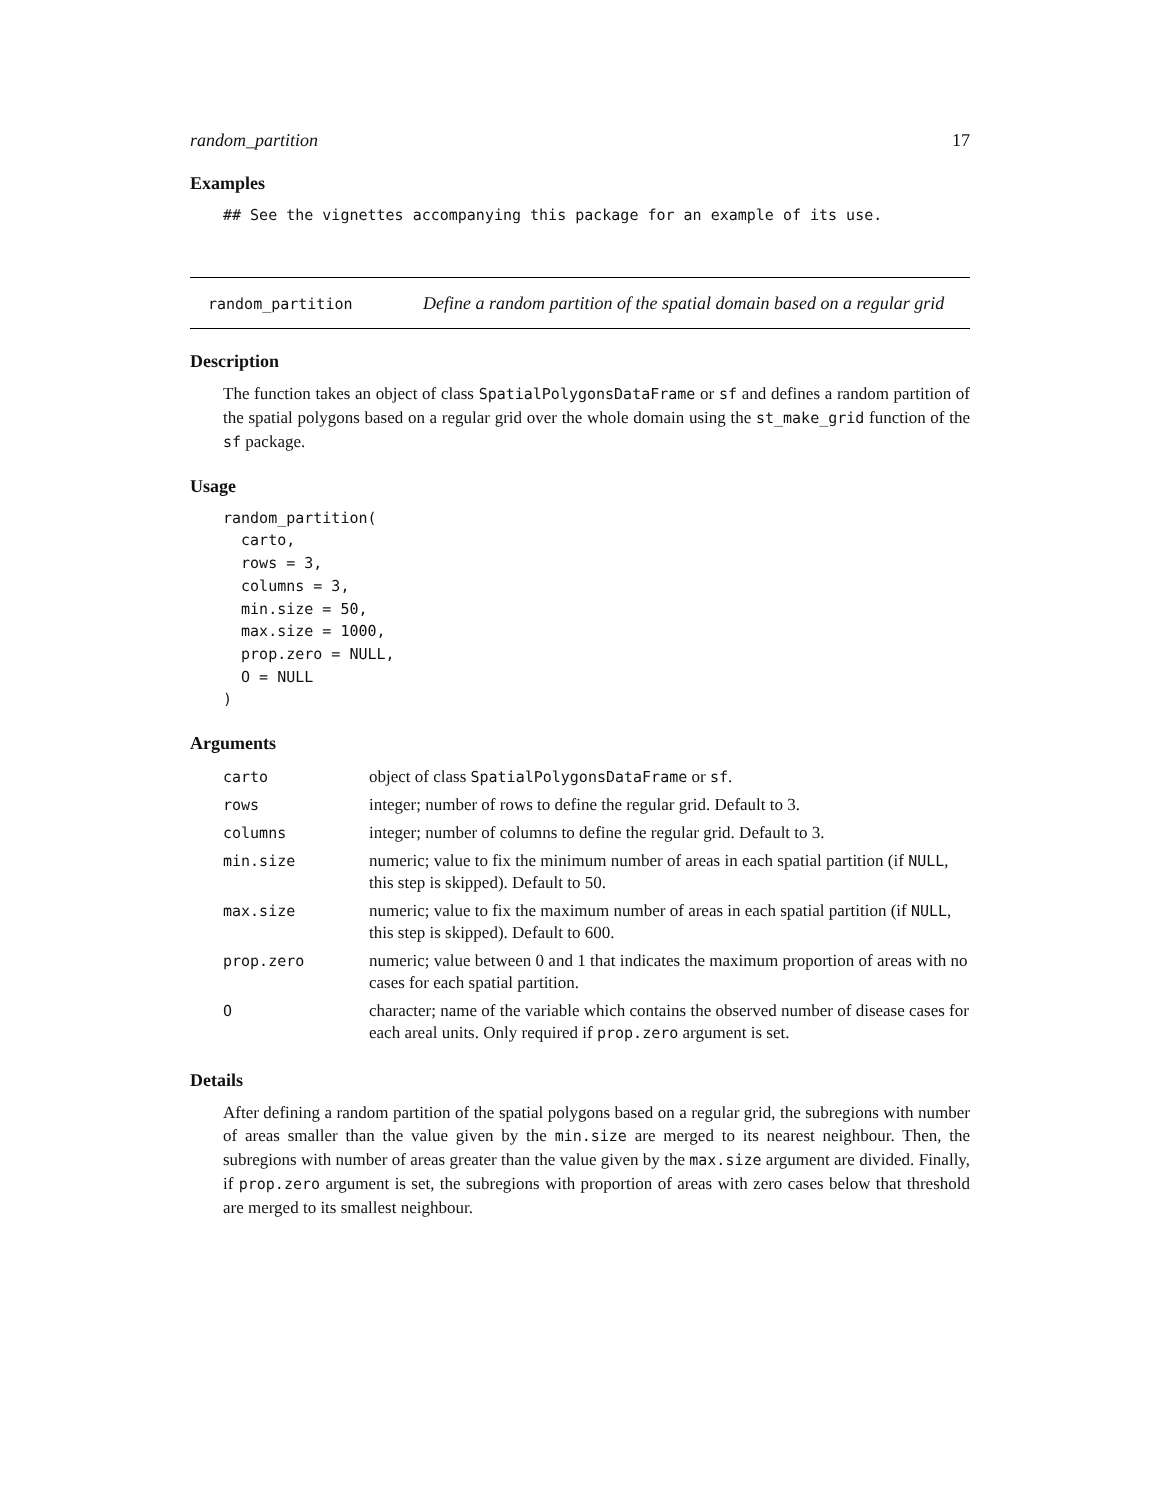random_partition 17
Examples
## See the vignettes accompanying this package for an example of its use.
random_partition
Define a random partition of the spatial domain based on a regular grid
Description
The function takes an object of class SpatialPolygonsDataFrame or sf and defines a random partition of the spatial polygons based on a regular grid over the whole domain using the st_make_grid function of the sf package.
Usage
random_partition(
  carto,
  rows = 3,
  columns = 3,
  min.size = 50,
  max.size = 1000,
  prop.zero = NULL,
  O = NULL
)
Arguments
| carto | object of class SpatialPolygonsDataFrame or sf . |
| rows | integer; number of rows to define the regular grid. Default to 3. |
| columns | integer; number of columns to define the regular grid. Default to 3. |
| min.size | numeric; value to fix the minimum number of areas in each spatial partition (if NULL , this step is skipped). Default to 50. |
| max.size | numeric; value to fix the maximum number of areas in each spatial partition (if NULL , this step is skipped). Default to 600. |
| prop.zero | numeric; value between 0 and 1 that indicates the maximum proportion of areas with no cases for each spatial partition. |
| O | character; name of the variable which contains the observed number of disease cases for each areal units. Only required if prop.zero argument is set. |
Details
After defining a random partition of the spatial polygons based on a regular grid, the subregions with number of areas smaller than the value given by the min.size are merged to its nearest neighbour. Then, the subregions with number of areas greater than the value given by the max.size argument are divided. Finally, if prop.zero argument is set, the subregions with proportion of areas with zero cases below that threshold are merged to its smallest neighbour.